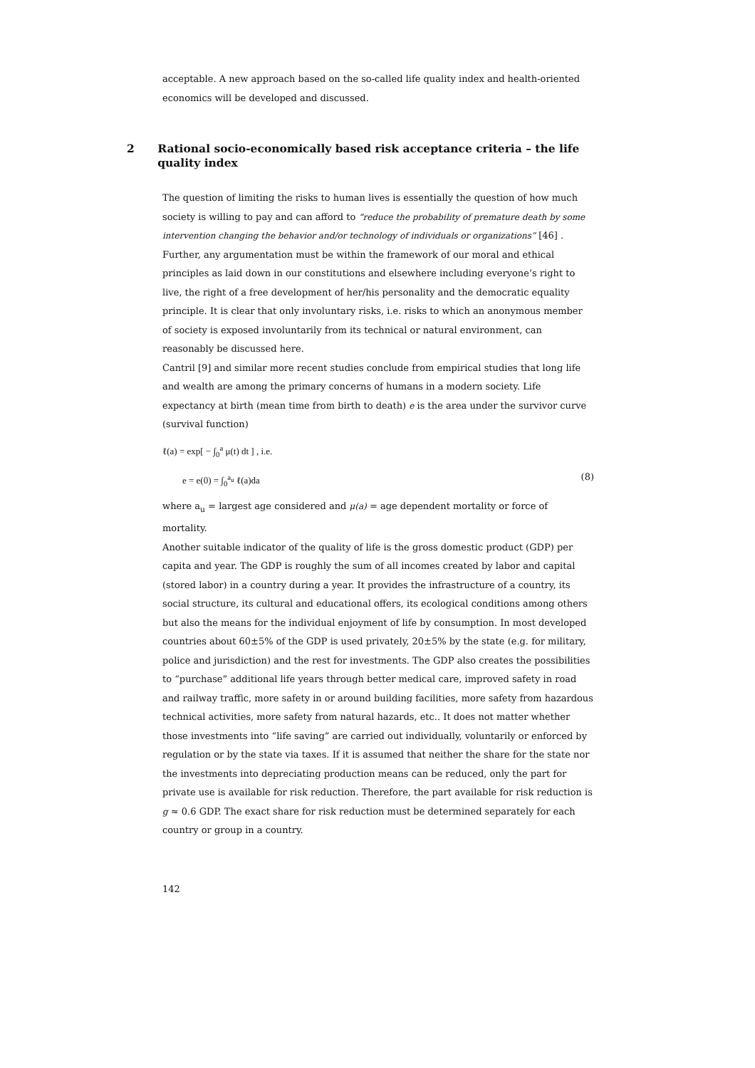acceptable. A new approach based on the so-called life quality index and health-oriented economics will be developed and discussed.
2 Rational socio-economically based risk acceptance criteria – the life quality index
The question of limiting the risks to human lives is essentially the question of how much society is willing to pay and can afford to “reduce the probability of premature death by some intervention changing the behavior and/or technology of individuals or organizations” [46] . Further, any argumentation must be within the framework of our moral and ethical principles as laid down in our constitutions and elsewhere including everyone’s right to live, the right of a free development of her/his personality and the democratic equality principle. It is clear that only involuntary risks, i.e. risks to which an anonymous member of society is exposed involuntarily from its technical or natural environment, can reasonably be discussed here.
Cantril [9] and similar more recent studies conclude from empirical studies that long life and wealth are among the primary concerns of humans in a modern society. Life expectancy at birth (mean time from birth to death) e is the area under the survivor curve (survival function)
ℓ(a) = exp[ − ∫<sub>0</sub><sup>a</sup> μ(t) dt ] , i.e.
e = e(0) = ∫<sub>0</sub><sup>a<sub>u</sub></sup> ℓ(a)da (8)
where a<sub>u</sub> = largest age considered and μ(a) = age dependent mortality or force of mortality.
Another suitable indicator of the quality of life is the gross domestic product (GDP) per capita and year. The GDP is roughly the sum of all incomes created by labor and capital (stored labor) in a country during a year. It provides the infrastructure of a country, its social structure, its cultural and educational offers, its ecological conditions among others but also the means for the individual enjoyment of life by consumption. In most developed countries about 60±5% of the GDP is used privately, 20±5% by the state (e.g. for military, police and jurisdiction) and the rest for investments. The GDP also creates the possibilities to “purchase” additional life years through better medical care, improved safety in road and railway traffic, more safety in or around building facilities, more safety from hazardous technical activities, more safety from natural hazards, etc.. It does not matter whether those investments into “life saving” are carried out individually, voluntarily or enforced by regulation or by the state via taxes. If it is assumed that neither the share for the state nor the investments into depreciating production means can be reduced, only the part for private use is available for risk reduction. Therefore, the part available for risk reduction is g ≈ 0.6 GDP. The exact share for risk reduction must be determined separately for each country or group in a country.
142